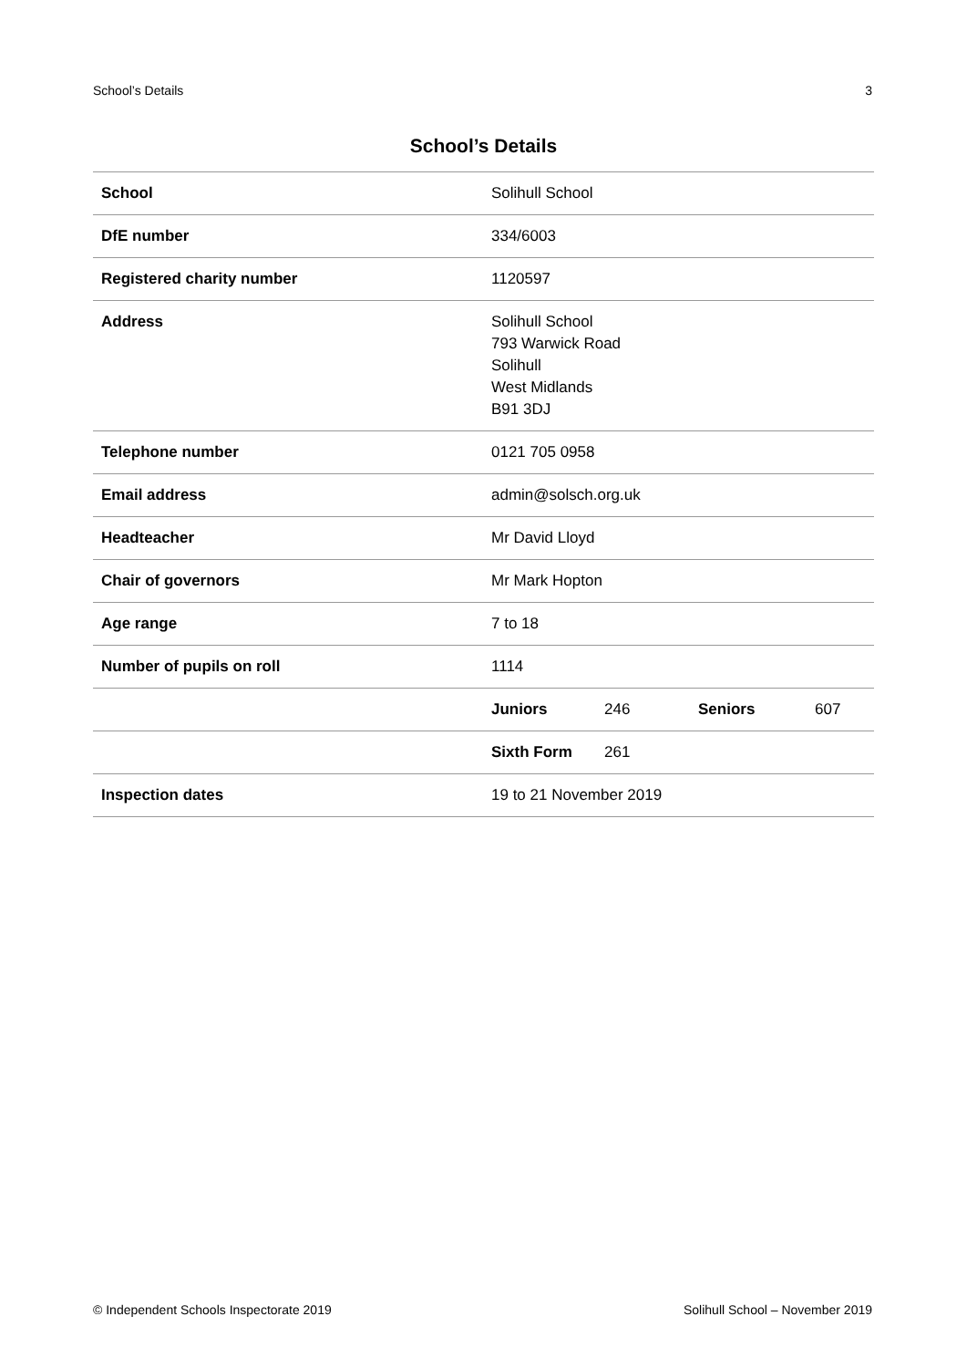School’s Details 3
School’s Details
| School | Solihull School | | | |
| DfE number | 334/6003 | | | |
| Registered charity number | 1120597 | | | |
| Address | Solihull School 793 Warwick Road Solihull West Midlands B91 3DJ | | | |
| Telephone number | 0121 705 0958 | | | |
| Email address | admin@solsch.org.uk | | | |
| Headteacher | Mr David Lloyd | | | |
| Chair of governors | Mr Mark Hopton | | | |
| Age range | 7 to 18 | | | |
| Number of pupils on roll | 1114 | | | |
| | Juniors | 246 | Seniors | 607 |
| | Sixth Form | 261 | | |
| Inspection dates | 19 to 21 November 2019 | | | |
© Independent Schools Inspectorate 2019 Solihull School – November 2019